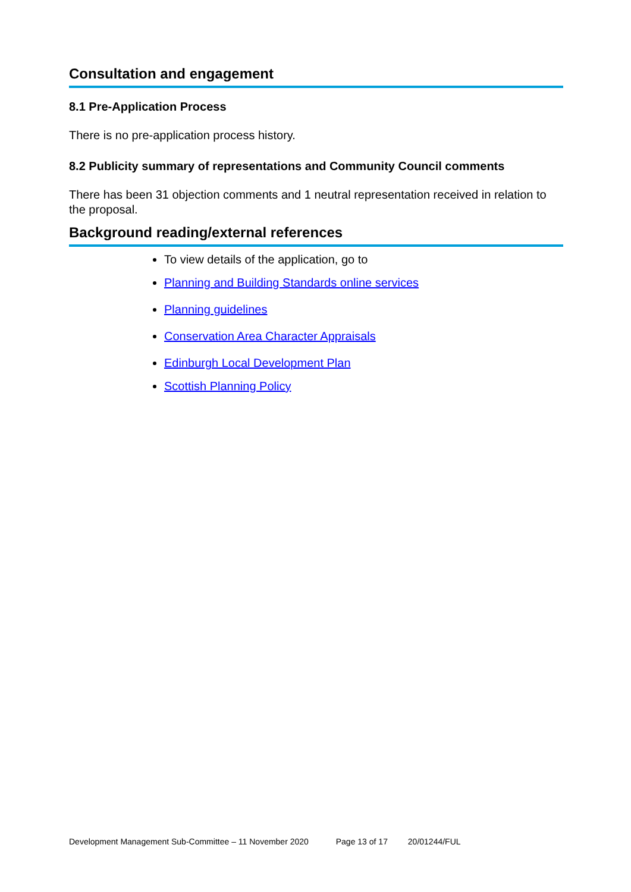Consultation and engagement
8.1 Pre-Application Process
There is no pre-application process history.
8.2 Publicity summary of representations and Community Council comments
There has been 31 objection comments and 1 neutral representation received in relation to the proposal.
Background reading/external references
To view details of the application, go to
Planning and Building Standards online services
Planning guidelines
Conservation Area Character Appraisals
Edinburgh Local Development Plan
Scottish Planning Policy
Development Management Sub-Committee – 11 November 2020 Page 13 of 17 20/01244/FUL